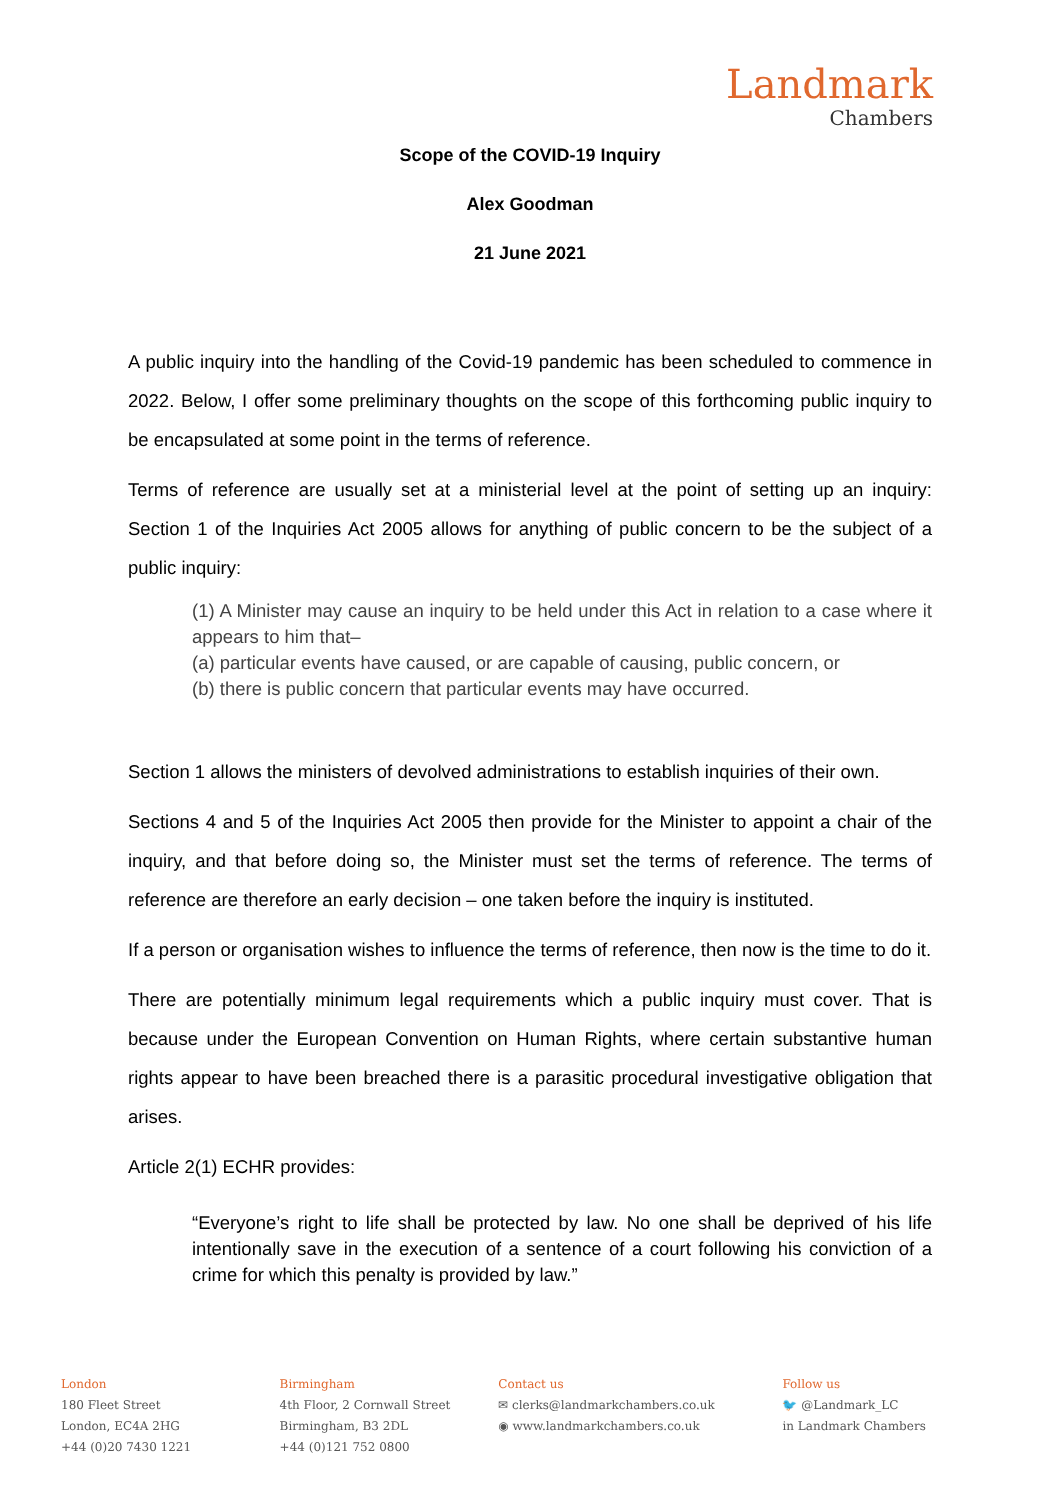Landmark
Chambers
Scope of the COVID-19 Inquiry
Alex Goodman
21 June 2021
A public inquiry into the handling of the Covid-19 pandemic has been scheduled to commence in 2022. Below, I offer some preliminary thoughts on the scope of this forthcoming public inquiry to be encapsulated at some point in the terms of reference.
Terms of reference are usually set at a ministerial level at the point of setting up an inquiry: Section 1 of the Inquiries Act 2005 allows for anything of public concern to be the subject of a public inquiry:
(1) A Minister may cause an inquiry to be held under this Act in relation to a case where it appears to him that–
(a) particular events have caused, or are capable of causing, public concern, or
(b) there is public concern that particular events may have occurred.
Section 1 allows the ministers of devolved administrations to establish inquiries of their own.
Sections 4 and 5 of the Inquiries Act 2005 then provide for the Minister to appoint a chair of the inquiry, and that before doing so, the Minister must set the terms of reference. The terms of reference are therefore an early decision – one taken before the inquiry is instituted.
If a person or organisation wishes to influence the terms of reference, then now is the time to do it.
There are potentially minimum legal requirements which a public inquiry must cover. That is because under the European Convention on Human Rights, where certain substantive human rights appear to have been breached there is a parasitic procedural investigative obligation that arises.
Article 2(1) ECHR provides:
“Everyone’s right to life shall be protected by law. No one shall be deprived of his life intentionally save in the execution of a sentence of a court following his conviction of a crime for which this penalty is provided by law.”
London
180 Fleet Street
London, EC4A 2HG
+44 (0)20 7430 1221
Birmingham
4th Floor, 2 Cornwall Street
Birmingham, B3 2DL
+44 (0)121 752 0800
Contact us
✉ clerks@landmarkchambers.co.uk
◉ www.landmarkchambers.co.uk
Follow us
🐦 @Landmark_LC
in Landmark Chambers